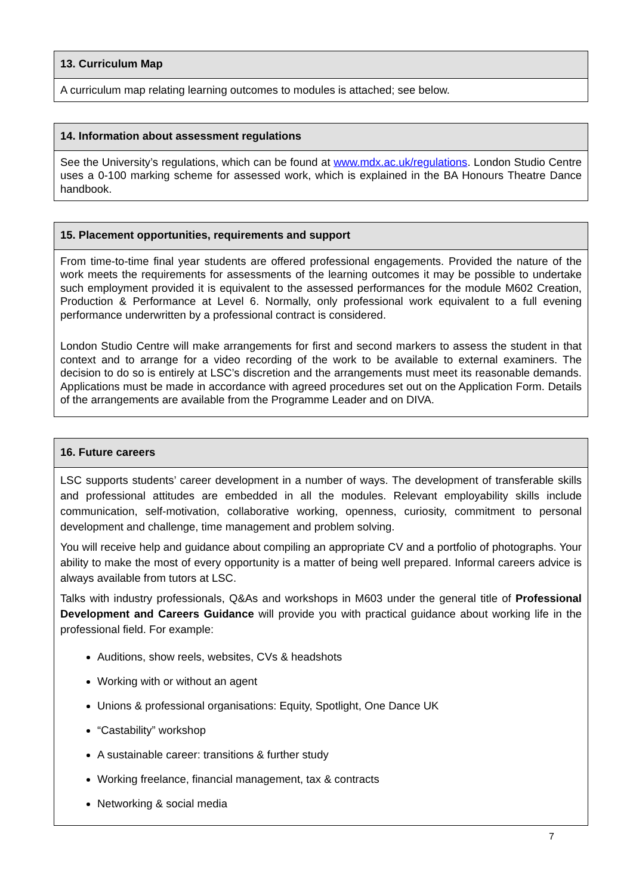| 13. Curriculum Map |
| --- |
| A curriculum map relating learning outcomes to modules is attached; see below. |
| 14. Information about assessment regulations |
| --- |
| See the University’s regulations, which can be found at www.mdx.ac.uk/regulations . London Studio Centre uses a 0-100 marking scheme for assessed work, which is explained in the BA Honours Theatre Dance handbook. |
| 15. Placement opportunities, requirements and support |
| --- |
| From time-to-time final year students are offered professional engagements. Provided the nature of the work meets the requirements for assessments of the learning outcomes it may be possible to undertake such employment provided it is equivalent to the assessed performances for the module M602 Creation, Production & Performance at Level 6. Normally, only professional work equivalent to a full evening performance underwritten by a professional contract is considered. London Studio Centre will make arrangements for first and second markers to assess the student in that context and to arrange for a video recording of the work to be available to external examiners. The decision to do so is entirely at LSC’s discretion and the arrangements must meet its reasonable demands. Applications must be made in accordance with agreed procedures set out on the Application Form. Details of the arrangements are available from the Programme Leader and on DIVA. |
| 16. Future careers |
| --- |
| LSC supports students’ career development in a number of ways. The development of transferable skills and professional attitudes are embedded in all the modules. Relevant employability skills include communication, self-motivation, collaborative working, openness, curiosity, commitment to personal development and challenge, time management and problem solving. You will receive help and guidance about compiling an appropriate CV and a portfolio of photographs. Your ability to make the most of every opportunity is a matter of being well prepared. Informal careers advice is always available from tutors at LSC. Talks with industry professionals, Q&As and workshops in M603 under the general title of Professional Development and Careers Guidance will provide you with practical guidance about working life in the professional field. For example: Auditions, show reels, websites, CVs & headshots Working with or without an agent Unions & professional organisations: Equity, Spotlight, One Dance UK “Castability” workshop A sustainable career: transitions & further study Working freelance, financial management, tax & contracts Networking & social media |
7